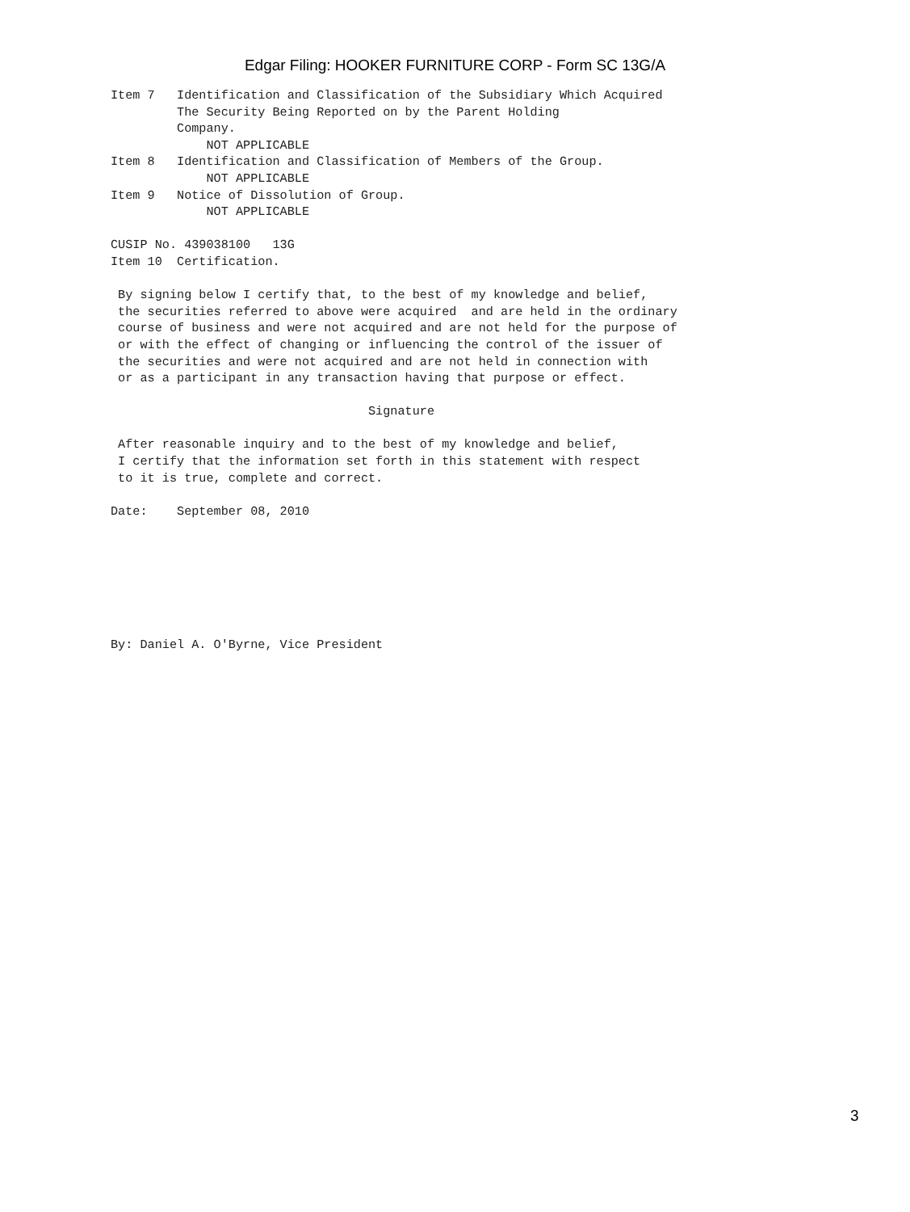Edgar Filing: HOOKER FURNITURE CORP - Form SC 13G/A
Item 7   Identification and Classification of the Subsidiary Which Acquired
         The Security Being Reported on by the Parent Holding
         Company.
             NOT APPLICABLE
Item 8   Identification and Classification of Members of the Group.
             NOT APPLICABLE
Item 9   Notice of Dissolution of Group.
             NOT APPLICABLE

CUSIP No. 439038100   13G
Item 10  Certification.

 By signing below I certify that, to the best of my knowledge and belief,
 the securities referred to above were acquired  and are held in the ordinary
 course of business and were not acquired and are not held for the purpose of
 or with the effect of changing or influencing the control of the issuer of
 the securities and were not acquired and are not held in connection with
 or as a participant in any transaction having that purpose or effect.

                                   Signature

 After reasonable inquiry and to the best of my knowledge and belief,
 I certify that the information set forth in this statement with respect
 to it is true, complete and correct.

Date:    September 08, 2010







By: Daniel A. O'Byrne, Vice President
3